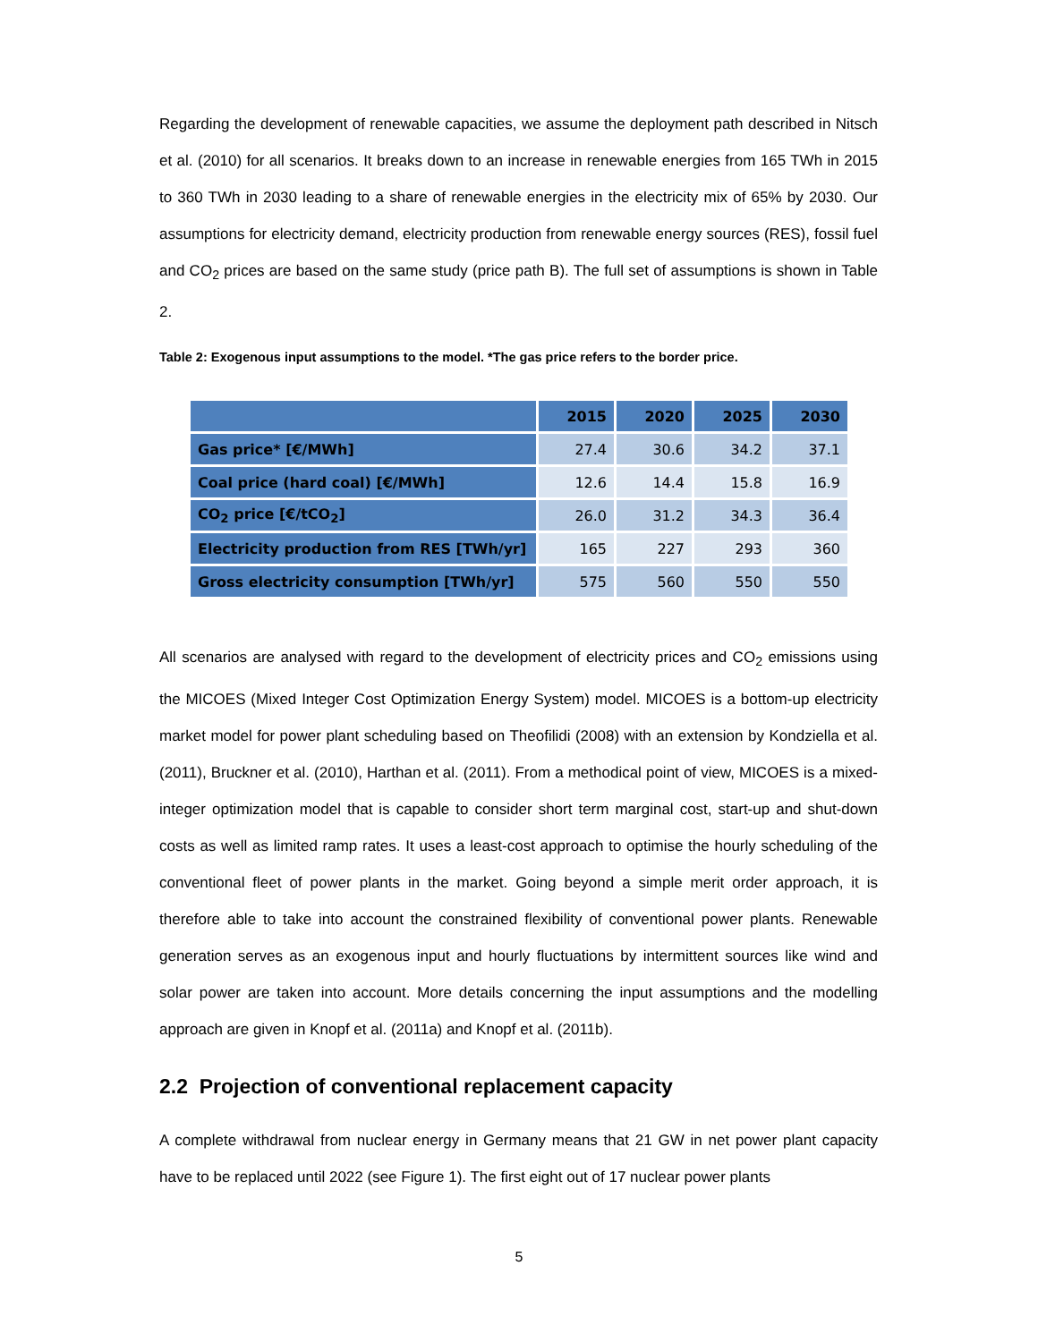Regarding the development of renewable capacities, we assume the deployment path described in Nitsch et al. (2010) for all scenarios. It breaks down to an increase in renewable energies from 165 TWh in 2015 to 360 TWh in 2030 leading to a share of renewable energies in the electricity mix of 65% by 2030. Our assumptions for electricity demand, electricity production from renewable energy sources (RES), fossil fuel and CO<sub>2</sub> prices are based on the same study (price path B). The full set of assumptions is shown in Table 2.
Table 2: Exogenous input assumptions to the model. *The gas price refers to the border price.
| | 2015 | 2020 | 2025 | 2030 |
| --- | --- | --- | --- | --- |
| Gas price* [€/MWh] | 27.4 | 30.6 | 34.2 | 37.1 |
| Coal price (hard coal) [€/MWh] | 12.6 | 14.4 | 15.8 | 16.9 |
| CO<sub>2</sub> price [€/tCO<sub>2</sub>] | 26.0 | 31.2 | 34.3 | 36.4 |
| Electricity production from RES [TWh/yr] | 165 | 227 | 293 | 360 |
| Gross electricity consumption [TWh/yr] | 575 | 560 | 550 | 550 |
All scenarios are analysed with regard to the development of electricity prices and CO<sub>2</sub> emissions using the MICOES (Mixed Integer Cost Optimization Energy System) model. MICOES is a bottom-up electricity market model for power plant scheduling based on Theofilidi (2008) with an extension by Kondziella et al. (2011), Bruckner et al. (2010), Harthan et al. (2011). From a methodical point of view, MICOES is a mixed-integer optimization model that is capable to consider short term marginal cost, start-up and shut-down costs as well as limited ramp rates. It uses a least-cost approach to optimise the hourly scheduling of the conventional fleet of power plants in the market. Going beyond a simple merit order approach, it is therefore able to take into account the constrained flexibility of conventional power plants. Renewable generation serves as an exogenous input and hourly fluctuations by intermittent sources like wind and solar power are taken into account. More details concerning the input assumptions and the modelling approach are given in Knopf et al. (2011a) and Knopf et al. (2011b).
2.2 Projection of conventional replacement capacity
A complete withdrawal from nuclear energy in Germany means that 21 GW in net power plant capacity have to be replaced until 2022 (see Figure 1). The first eight out of 17 nuclear power plants
5